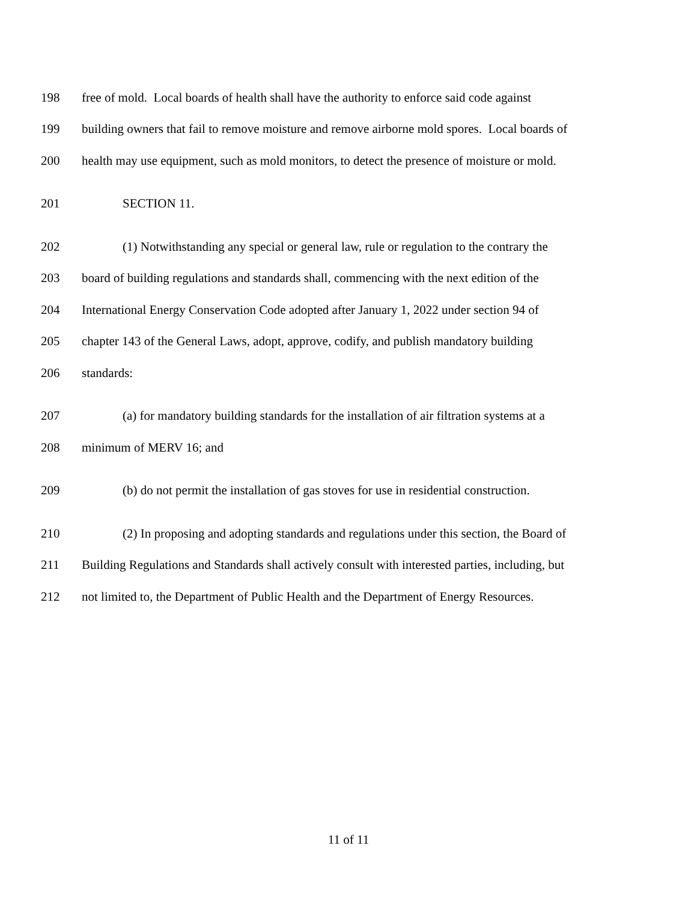198 free of mold. Local boards of health shall have the authority to enforce said code against
199 building owners that fail to remove moisture and remove airborne mold spores. Local boards of
200 health may use equipment, such as mold monitors, to detect the presence of moisture or mold.
201 SECTION 11.
202 (1) Notwithstanding any special or general law, rule or regulation to the contrary the
203 board of building regulations and standards shall, commencing with the next edition of the
204 International Energy Conservation Code adopted after January 1, 2022 under section 94 of
205 chapter 143 of the General Laws, adopt, approve, codify, and publish mandatory building
206 standards:
207 (a) for mandatory building standards for the installation of air filtration systems at a
208 minimum of MERV 16; and
209 (b) do not permit the installation of gas stoves for use in residential construction.
210 (2) In proposing and adopting standards and regulations under this section, the Board of
211 Building Regulations and Standards shall actively consult with interested parties, including, but
212 not limited to, the Department of Public Health and the Department of Energy Resources.
11 of 11